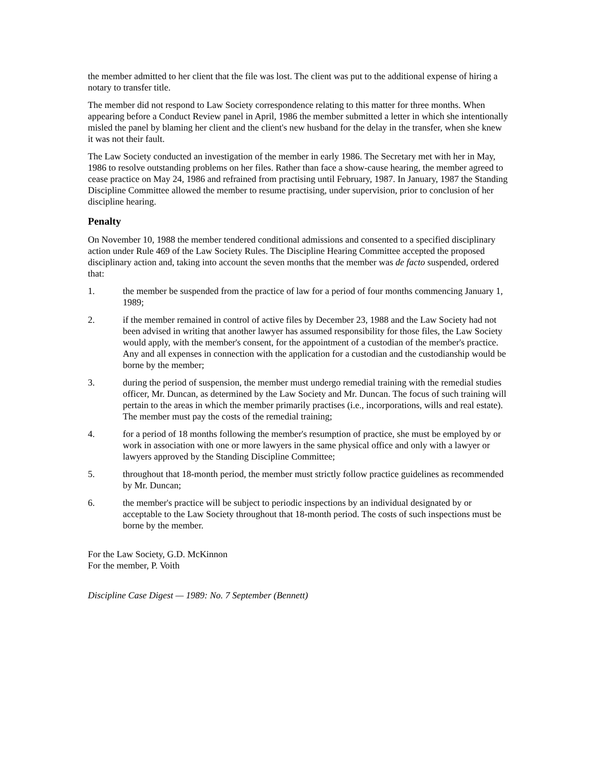the member admitted to her client that the file was lost. The client was put to the additional expense of hiring a notary to transfer title.
The member did not respond to Law Society correspondence relating to this matter for three months. When appearing before a Conduct Review panel in April, 1986 the member submitted a letter in which she intentionally misled the panel by blaming her client and the client's new husband for the delay in the transfer, when she knew it was not their fault.
The Law Society conducted an investigation of the member in early 1986. The Secretary met with her in May, 1986 to resolve outstanding problems on her files. Rather than face a show-cause hearing, the member agreed to cease practice on May 24, 1986 and refrained from practising until February, 1987. In January, 1987 the Standing Discipline Committee allowed the member to resume practising, under supervision, prior to conclusion of her discipline hearing.
Penalty
On November 10, 1988 the member tendered conditional admissions and consented to a specified disciplinary action under Rule 469 of the Law Society Rules. The Discipline Hearing Committee accepted the proposed disciplinary action and, taking into account the seven months that the member was de facto suspended, ordered that:
1. the member be suspended from the practice of law for a period of four months commencing January 1, 1989;
2. if the member remained in control of active files by December 23, 1988 and the Law Society had not been advised in writing that another lawyer has assumed responsibility for those files, the Law Society would apply, with the member's consent, for the appointment of a custodian of the member's practice. Any and all expenses in connection with the application for a custodian and the custodianship would be borne by the member;
3. during the period of suspension, the member must undergo remedial training with the remedial studies officer, Mr. Duncan, as determined by the Law Society and Mr. Duncan. The focus of such training will pertain to the areas in which the member primarily practises (i.e., incorporations, wills and real estate). The member must pay the costs of the remedial training;
4. for a period of 18 months following the member's resumption of practice, she must be employed by or work in association with one or more lawyers in the same physical office and only with a lawyer or lawyers approved by the Standing Discipline Committee;
5. throughout that 18-month period, the member must strictly follow practice guidelines as recommended by Mr. Duncan;
6. the member's practice will be subject to periodic inspections by an individual designated by or acceptable to the Law Society throughout that 18-month period. The costs of such inspections must be borne by the member.
For the Law Society, G.D. McKinnon
For the member, P. Voith
Discipline Case Digest — 1989: No. 7 September (Bennett)